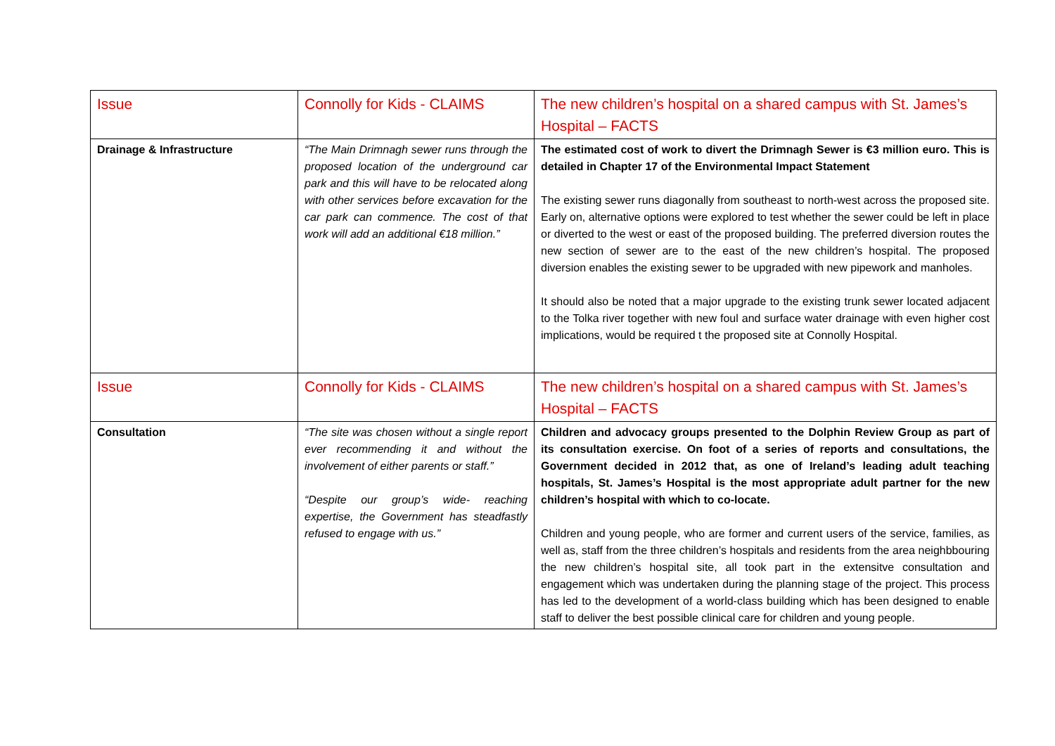| Issue | Connolly for Kids - CLAIMS | The new children’s hospital on a shared campus with St. James’s Hospital – FACTS |
| --- | --- | --- |
| Drainage & Infrastructure | “The Main Drimnagh sewer runs through the proposed location of the underground car park and this will have to be relocated along with other services before excavation for the car park can commence. The cost of that work will add an additional €18 million.” | The estimated cost of work to divert the Drimnagh Sewer is €3 million euro. This is detailed in Chapter 17 of the Environmental Impact Statement The existing sewer runs diagonally from southeast to north-west across the proposed site. Early on, alternative options were explored to test whether the sewer could be left in place or diverted to the west or east of the proposed building. The preferred diversion routes the new section of sewer are to the east of the new children’s hospital. The proposed diversion enables the existing sewer to be upgraded with new pipework and manholes. It should also be noted that a major upgrade to the existing trunk sewer located adjacent to the Tolka river together with new foul and surface water drainage with even higher cost implications, would be required t the proposed site at Connolly Hospital. |
| Issue | Connolly for Kids - CLAIMS | The new children’s hospital on a shared campus with St. James’s Hospital – FACTS |
| Consultation | “The site was chosen without a single report ever recommending it and without the involvement of either parents or staff.” “Despite our group’s wide- reaching expertise, the Government has steadfastly refused to engage with us.” | Children and advocacy groups presented to the Dolphin Review Group as part of its consultation exercise. On foot of a series of reports and consultations, the Government decided in 2012 that, as one of Ireland’s leading adult teaching hospitals, St. James’s Hospital is the most appropriate adult partner for the new children’s hospital with which to co-locate. Children and young people, who are former and current users of the service, families, as well as, staff from the three children’s hospitals and residents from the area neighbbouring the new children’s hospital site, all took part in the extensitve consultation and engagement which was undertaken during the planning stage of the project. This process has led to the development of a world-class building which has been designed to enable staff to deliver the best possible clinical care for children and young people. |